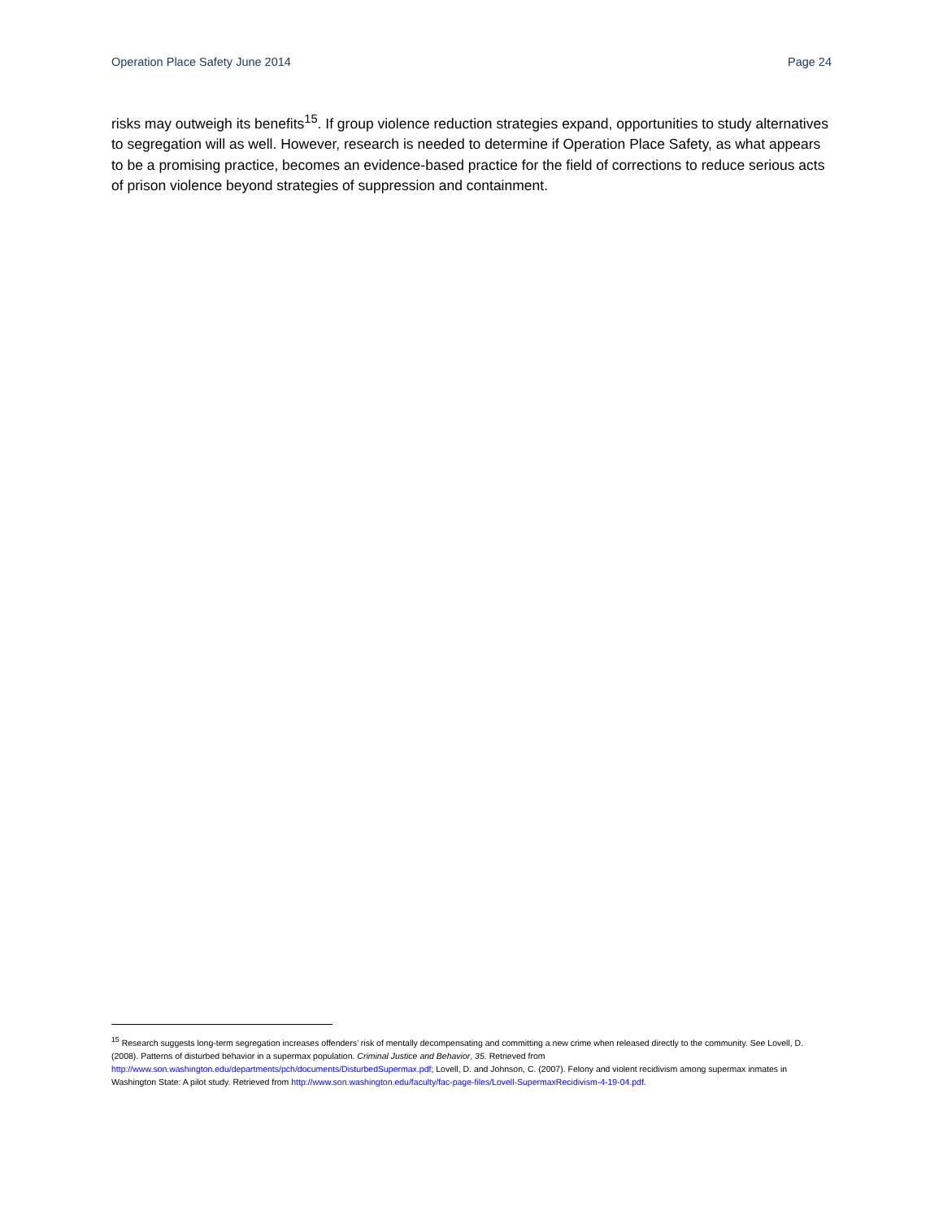Operation Place Safety June 2014 Page 24
risks may outweigh its benefits<sup>15</sup>. If group violence reduction strategies expand, opportunities to study alternatives to segregation will as well. However, research is needed to determine if Operation Place Safety, as what appears to be a promising practice, becomes an evidence-based practice for the field of corrections to reduce serious acts of prison violence beyond strategies of suppression and containment.
<sup>15</sup> Research suggests long-term segregation increases offenders’ risk of mentally decompensating and committing a new crime when released directly to the community. See Lovell, D. (2008). Patterns of disturbed behavior in a supermax population. Criminal Justice and Behavior, 35. Retrieved from http://www.son.washington.edu/departments/pch/documents/DisturbedSupermax.pdf; Lovell, D. and Johnson, C. (2007). Felony and violent recidivism among supermax inmates in Washington State: A pilot study. Retrieved from http://www.son.washington.edu/faculty/fac-page-files/Lovell-SupermaxRecidivism-4-19-04.pdf.